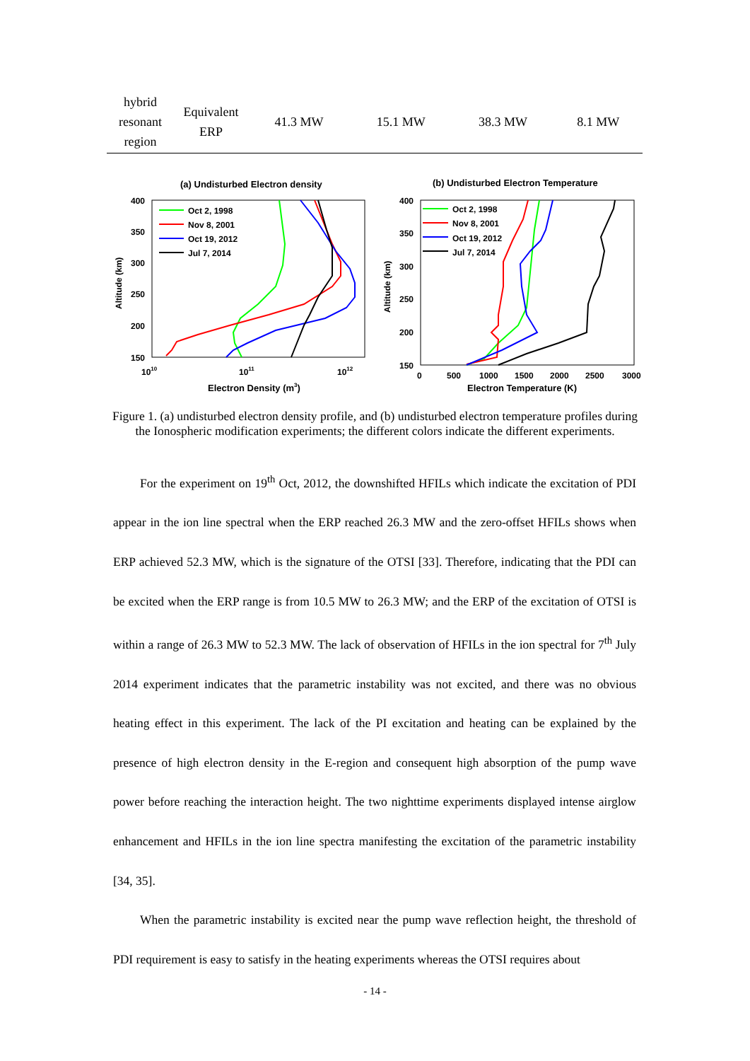| hybrid resonant region | Equivalent ERP | 41.3 MW | 15.1 MW | 38.3 MW | 8.1 MW |
(a) Undisturbed Electron density
400
350
300
250
200
150
1010
1011
1012
Electron Density (m3)
Altitude (km)
Oct 2, 1998
Nov 8, 2001
Oct 19, 2012
Jul 7, 2014
(b) Undisturbed Electron Temperature
400
350
300
250
200
150
0
500
1000
1500
2000
2500
3000
Electron Temperature (K)
Altitude (km)
Oct 2, 1998
Nov 8, 2001
Oct 19, 2012
Jul 7, 2014
Figure 1. (a) undisturbed electron density profile, and (b) undisturbed electron temperature profiles during the Ionospheric modification experiments; the different colors indicate the different experiments.
For the experiment on 19<sup>th</sup> Oct, 2012, the downshifted HFILs which indicate the excitation of PDI appear in the ion line spectral when the ERP reached 26.3 MW and the zero-offset HFILs shows when ERP achieved 52.3 MW, which is the signature of the OTSI [33]. Therefore, indicating that the PDI can be excited when the ERP range is from 10.5 MW to 26.3 MW; and the ERP of the excitation of OTSI is within a range of 26.3 MW to 52.3 MW. The lack of observation of HFILs in the ion spectral for 7<sup>th</sup> July 2014 experiment indicates that the parametric instability was not excited, and there was no obvious heating effect in this experiment. The lack of the PI excitation and heating can be explained by the presence of high electron density in the E-region and consequent high absorption of the pump wave power before reaching the interaction height. The two nighttime experiments displayed intense airglow enhancement and HFILs in the ion line spectra manifesting the excitation of the parametric instability [34, 35].
When the parametric instability is excited near the pump wave reflection height, the threshold of PDI requirement is easy to satisfy in the heating experiments whereas the OTSI requires about
- 14 -